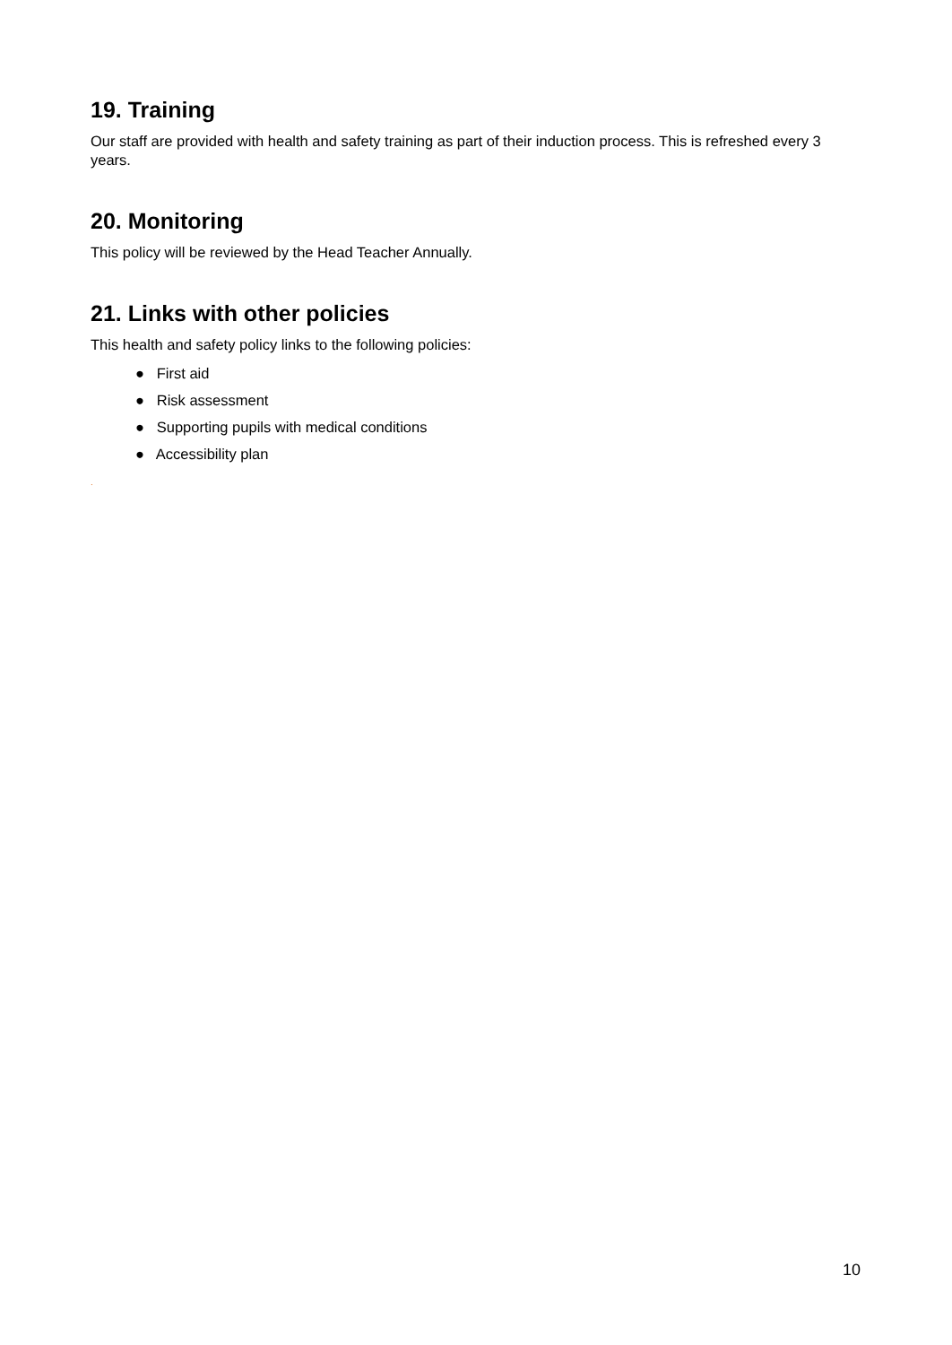19. Training
Our staff are provided with health and safety training as part of their induction process. This is refreshed every 3 years.
20. Monitoring
This policy will be reviewed by the Head Teacher Annually.
21. Links with other policies
This health and safety policy links to the following policies:
● First aid
● Risk assessment
● Supporting pupils with medical conditions
● Accessibility plan
.
10